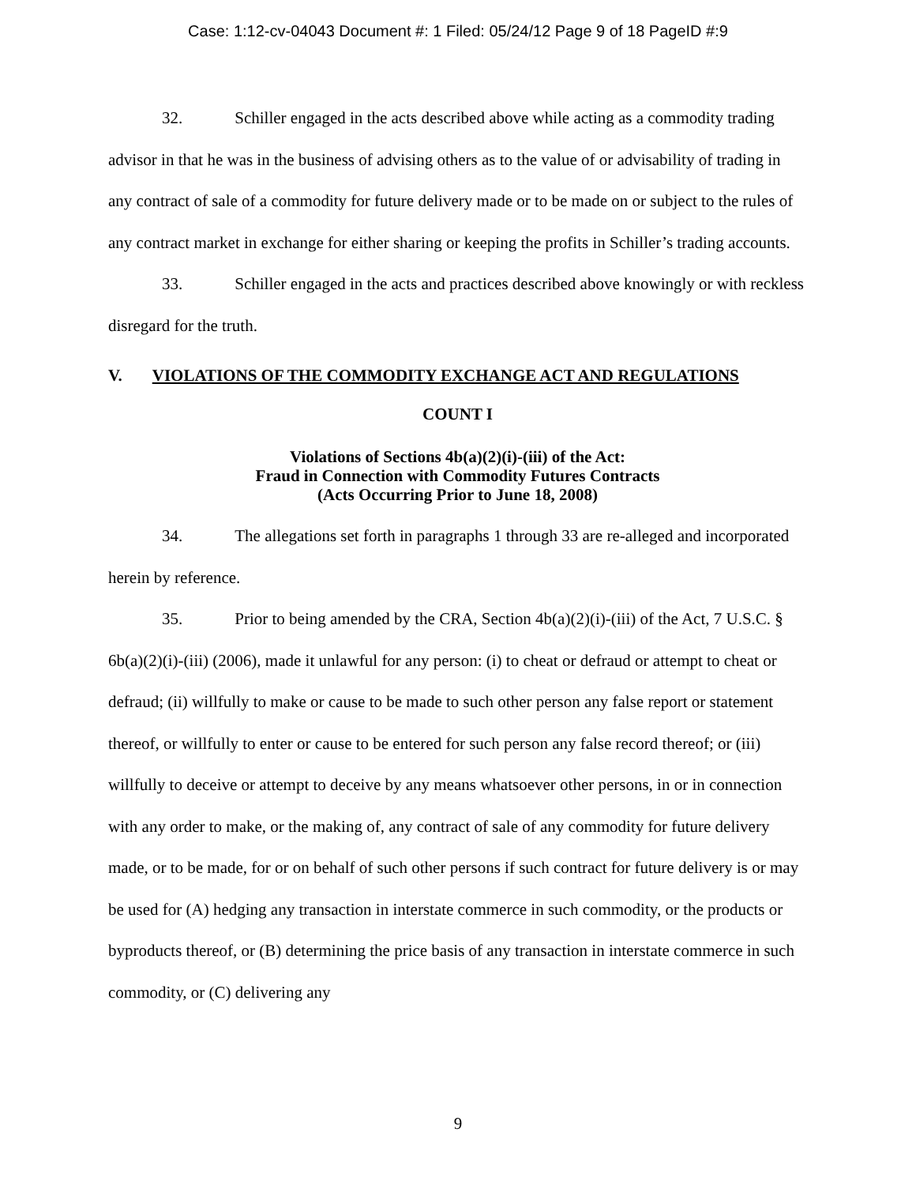Case: 1:12-cv-04043 Document #: 1 Filed: 05/24/12 Page 9 of 18 PageID #:9
32. Schiller engaged in the acts described above while acting as a commodity trading advisor in that he was in the business of advising others as to the value of or advisability of trading in any contract of sale of a commodity for future delivery made or to be made on or subject to the rules of any contract market in exchange for either sharing or keeping the profits in Schiller’s trading accounts.
33. Schiller engaged in the acts and practices described above knowingly or with reckless disregard for the truth.
V. VIOLATIONS OF THE COMMODITY EXCHANGE ACT AND REGULATIONS
COUNT I
Violations of Sections 4b(a)(2)(i)-(iii) of the Act:
Fraud in Connection with Commodity Futures Contracts
(Acts Occurring Prior to June 18, 2008)
34. The allegations set forth in paragraphs 1 through 33 are re-alleged and incorporated herein by reference.
35. Prior to being amended by the CRA, Section 4b(a)(2)(i)-(iii) of the Act, 7 U.S.C. § 6b(a)(2)(i)-(iii) (2006), made it unlawful for any person: (i) to cheat or defraud or attempt to cheat or defraud; (ii) willfully to make or cause to be made to such other person any false report or statement thereof, or willfully to enter or cause to be entered for such person any false record thereof; or (iii) willfully to deceive or attempt to deceive by any means whatsoever other persons, in or in connection with any order to make, or the making of, any contract of sale of any commodity for future delivery made, or to be made, for or on behalf of such other persons if such contract for future delivery is or may be used for (A) hedging any transaction in interstate commerce in such commodity, or the products or byproducts thereof, or (B) determining the price basis of any transaction in interstate commerce in such commodity, or (C) delivering any
9